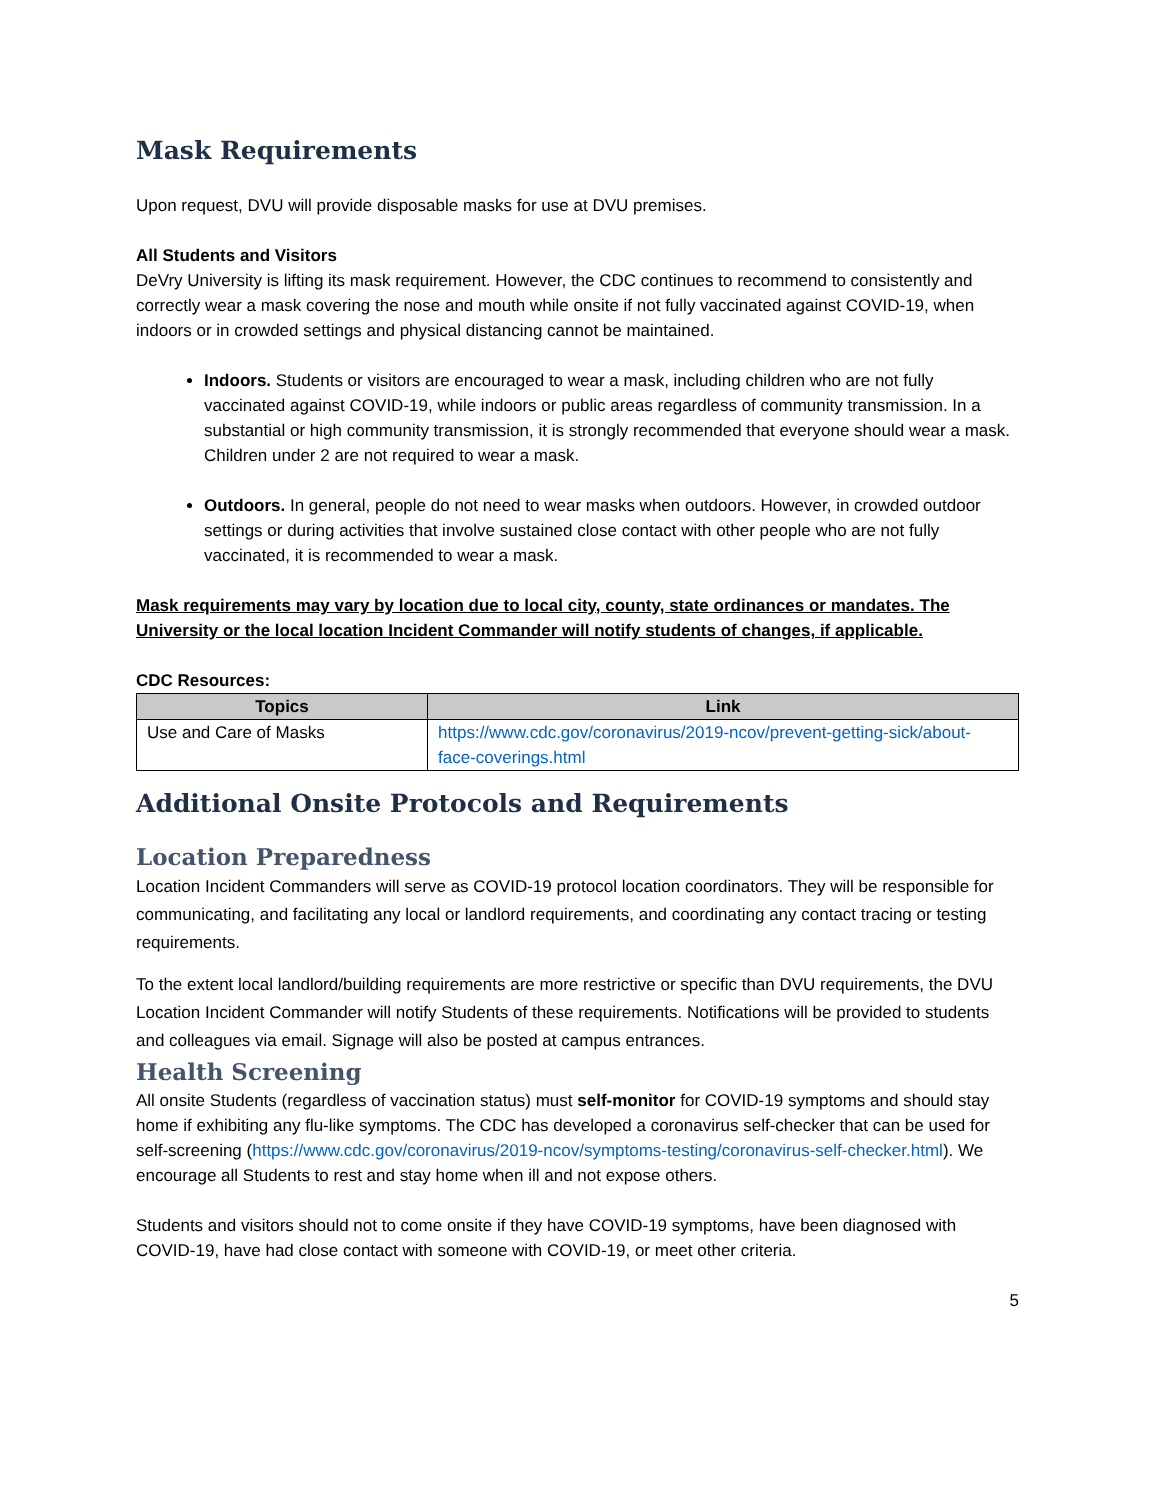Mask Requirements
Upon request, DVU will provide disposable masks for use at DVU premises.
All Students and Visitors
DeVry University is lifting its mask requirement. However, the CDC continues to recommend to consistently and correctly wear a mask covering the nose and mouth while onsite if not fully vaccinated against COVID-19, when indoors or in crowded settings and physical distancing cannot be maintained.
Indoors. Students or visitors are encouraged to wear a mask, including children who are not fully vaccinated against COVID-19, while indoors or public areas regardless of community transmission. In a substantial or high community transmission, it is strongly recommended that everyone should wear a mask. Children under 2 are not required to wear a mask.
Outdoors. In general, people do not need to wear masks when outdoors. However, in crowded outdoor settings or during activities that involve sustained close contact with other people who are not fully vaccinated, it is recommended to wear a mask.
Mask requirements may vary by location due to local city, county, state ordinances or mandates. The University or the local location Incident Commander will notify students of changes, if applicable.
CDC Resources:
| Topics | Link |
| --- | --- |
| Use and Care of Masks | https://www.cdc.gov/coronavirus/2019-ncov/prevent-getting-sick/about-face-coverings.html |
Additional Onsite Protocols and Requirements
Location Preparedness
Location Incident Commanders will serve as COVID-19 protocol location coordinators. They will be responsible for communicating, and facilitating any local or landlord requirements, and coordinating any contact tracing or testing requirements.
To the extent local landlord/building requirements are more restrictive or specific than DVU requirements, the DVU Location Incident Commander will notify Students of these requirements. Notifications will be provided to students and colleagues via email. Signage will also be posted at campus entrances.
Health Screening
All onsite Students (regardless of vaccination status) must self-monitor for COVID-19 symptoms and should stay home if exhibiting any flu-like symptoms. The CDC has developed a coronavirus self-checker that can be used for self-screening (https://www.cdc.gov/coronavirus/2019-ncov/symptoms-testing/coronavirus-self-checker.html). We encourage all Students to rest and stay home when ill and not expose others.
Students and visitors should not to come onsite if they have COVID-19 symptoms, have been diagnosed with COVID-19, have had close contact with someone with COVID-19, or meet other criteria.
5